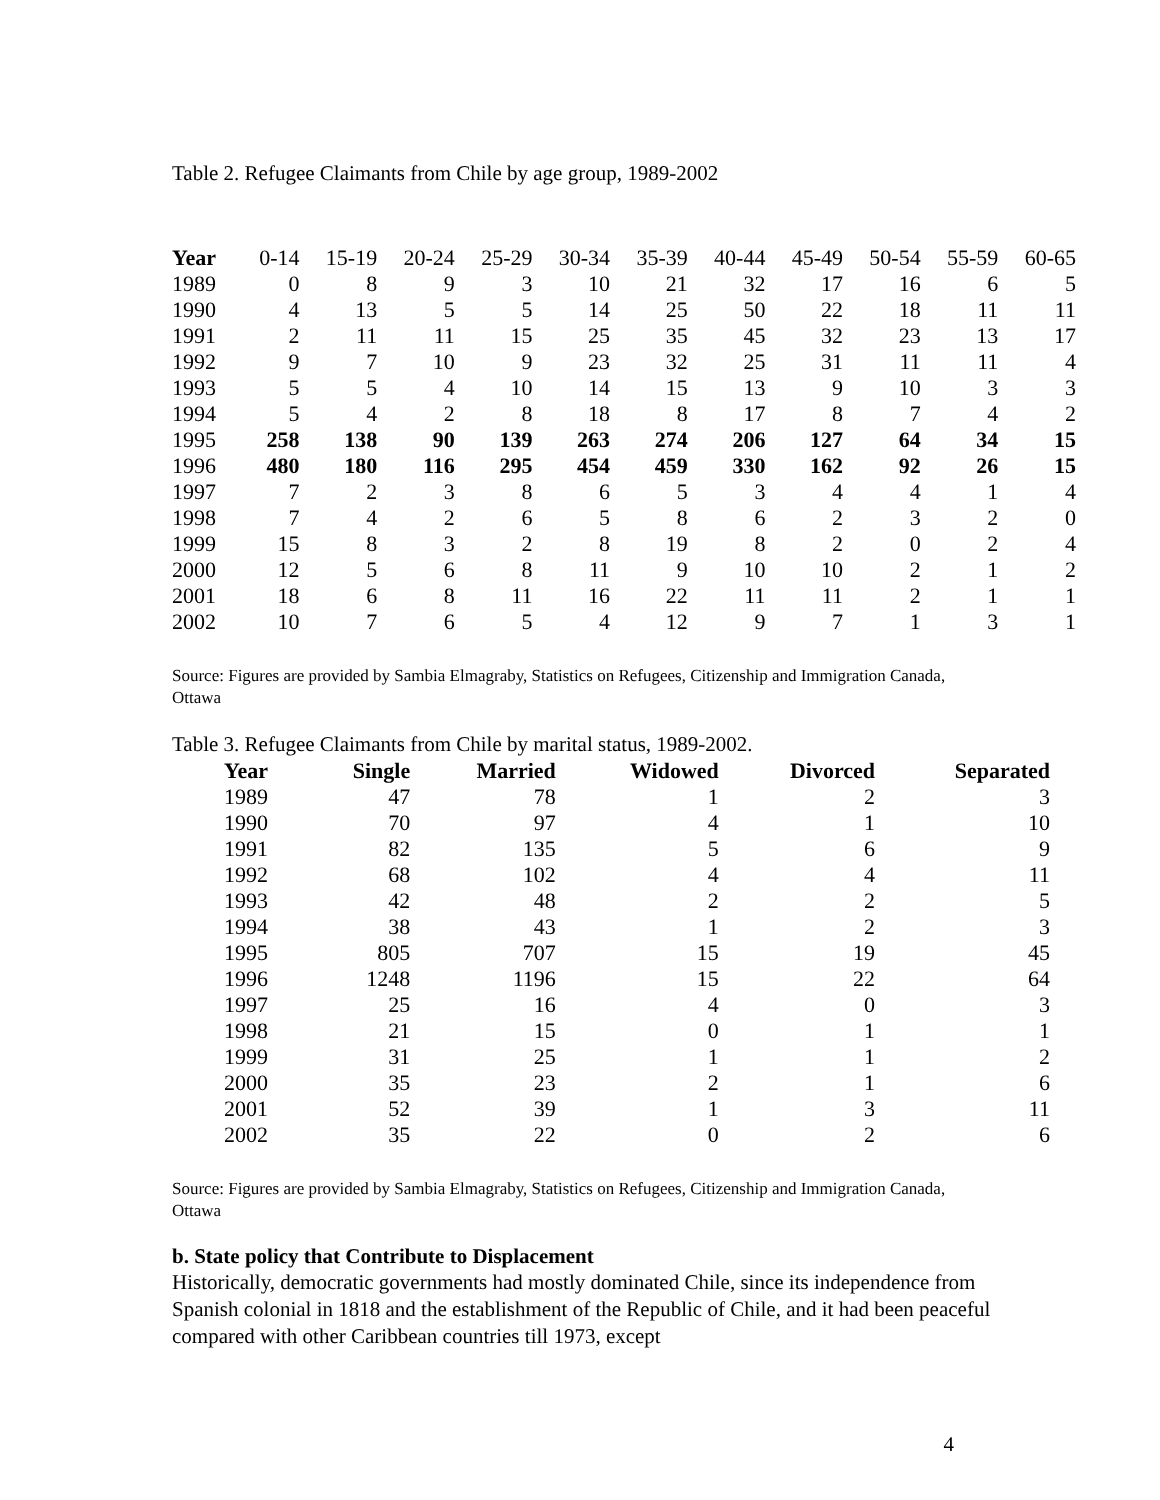Table 2. Refugee Claimants from Chile by age group, 1989-2002
| Year | 0-14 | 15-19 | 20-24 | 25-29 | 30-34 | 35-39 | 40-44 | 45-49 | 50-54 | 55-59 | 60-65 |
| --- | --- | --- | --- | --- | --- | --- | --- | --- | --- | --- | --- |
| 1989 | 0 | 8 | 9 | 3 | 10 | 21 | 32 | 17 | 16 | 6 | 5 |
| 1990 | 4 | 13 | 5 | 5 | 14 | 25 | 50 | 22 | 18 | 11 | 11 |
| 1991 | 2 | 11 | 11 | 15 | 25 | 35 | 45 | 32 | 23 | 13 | 17 |
| 1992 | 9 | 7 | 10 | 9 | 23 | 32 | 25 | 31 | 11 | 11 | 4 |
| 1993 | 5 | 5 | 4 | 10 | 14 | 15 | 13 | 9 | 10 | 3 | 3 |
| 1994 | 5 | 4 | 2 | 8 | 18 | 8 | 17 | 8 | 7 | 4 | 2 |
| 1995 | 258 | 138 | 90 | 139 | 263 | 274 | 206 | 127 | 64 | 34 | 15 |
| 1996 | 480 | 180 | 116 | 295 | 454 | 459 | 330 | 162 | 92 | 26 | 15 |
| 1997 | 7 | 2 | 3 | 8 | 6 | 5 | 3 | 4 | 4 | 1 | 4 |
| 1998 | 7 | 4 | 2 | 6 | 5 | 8 | 6 | 2 | 3 | 2 | 0 |
| 1999 | 15 | 8 | 3 | 2 | 8 | 19 | 8 | 2 | 0 | 2 | 4 |
| 2000 | 12 | 5 | 6 | 8 | 11 | 9 | 10 | 10 | 2 | 1 | 2 |
| 2001 | 18 | 6 | 8 | 11 | 16 | 22 | 11 | 11 | 2 | 1 | 1 |
| 2002 | 10 | 7 | 6 | 5 | 4 | 12 | 9 | 7 | 1 | 3 | 1 |
Source: Figures are provided by Sambia Elmagraby, Statistics on Refugees, Citizenship and Immigration Canada, Ottawa
Table 3. Refugee Claimants from Chile by marital status, 1989-2002.
| Year | Single | Married | Widowed | Divorced | Separated |
| --- | --- | --- | --- | --- | --- |
| 1989 | 47 | 78 | 1 | 2 | 3 |
| 1990 | 70 | 97 | 4 | 1 | 10 |
| 1991 | 82 | 135 | 5 | 6 | 9 |
| 1992 | 68 | 102 | 4 | 4 | 11 |
| 1993 | 42 | 48 | 2 | 2 | 5 |
| 1994 | 38 | 43 | 1 | 2 | 3 |
| 1995 | 805 | 707 | 15 | 19 | 45 |
| 1996 | 1248 | 1196 | 15 | 22 | 64 |
| 1997 | 25 | 16 | 4 | 0 | 3 |
| 1998 | 21 | 15 | 0 | 1 | 1 |
| 1999 | 31 | 25 | 1 | 1 | 2 |
| 2000 | 35 | 23 | 2 | 1 | 6 |
| 2001 | 52 | 39 | 1 | 3 | 11 |
| 2002 | 35 | 22 | 0 | 2 | 6 |
Source: Figures are provided by Sambia Elmagraby, Statistics on Refugees, Citizenship and Immigration Canada, Ottawa
b. State policy that Contribute to Displacement
Historically, democratic governments had mostly dominated Chile, since its independence from Spanish colonial in 1818 and the establishment of the Republic of Chile, and it had been peaceful compared with other Caribbean countries till 1973, except
4